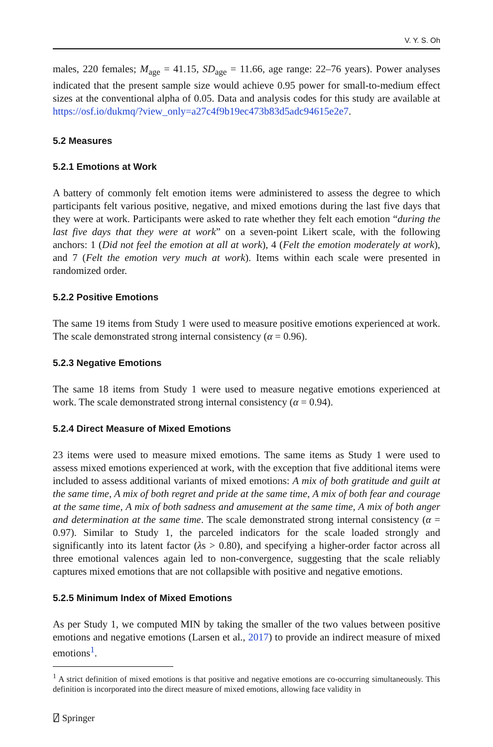V. Y. S. Oh
males, 220 females; M<sub>age</sub> = 41.15, SD<sub>age</sub> = 11.66, age range: 22–76 years). Power analyses indicated that the present sample size would achieve 0.95 power for small-to-medium effect sizes at the conventional alpha of 0.05. Data and analysis codes for this study are available at https://osf.io/dukmq/?view_only=a27c4f9b19ec473b83d5adc94615e2e7.
5.2 Measures
5.2.1 Emotions at Work
A battery of commonly felt emotion items were administered to assess the degree to which participants felt various positive, negative, and mixed emotions during the last five days that they were at work. Participants were asked to rate whether they felt each emotion “during the last five days that they were at work” on a seven-point Likert scale, with the following anchors: 1 (Did not feel the emotion at all at work), 4 (Felt the emotion moderately at work), and 7 (Felt the emotion very much at work). Items within each scale were presented in randomized order.
5.2.2 Positive Emotions
The same 19 items from Study 1 were used to measure positive emotions experienced at work. The scale demonstrated strong internal consistency (α = 0.96).
5.2.3 Negative Emotions
The same 18 items from Study 1 were used to measure negative emotions experienced at work. The scale demonstrated strong internal consistency (α = 0.94).
5.2.4 Direct Measure of Mixed Emotions
23 items were used to measure mixed emotions. The same items as Study 1 were used to assess mixed emotions experienced at work, with the exception that five additional items were included to assess additional variants of mixed emotions: A mix of both gratitude and guilt at the same time, A mix of both regret and pride at the same time, A mix of both fear and courage at the same time, A mix of both sadness and amusement at the same time, A mix of both anger and determination at the same time. The scale demonstrated strong internal consistency (α = 0.97). Similar to Study 1, the parceled indicators for the scale loaded strongly and significantly into its latent factor (λs > 0.80), and specifying a higher-order factor across all three emotional valences again led to non-convergence, suggesting that the scale reliably captures mixed emotions that are not collapsible with positive and negative emotions.
5.2.5 Minimum Index of Mixed Emotions
As per Study 1, we computed MIN by taking the smaller of the two values between positive emotions and negative emotions (Larsen et al., 2017) to provide an indirect measure of mixed emotions<sup>1</sup>.
<sup>1</sup> A strict definition of mixed emotions is that positive and negative emotions are co-occurring simultaneously. This definition is incorporated into the direct measure of mixed emotions, allowing face validity in
⍁ Springer